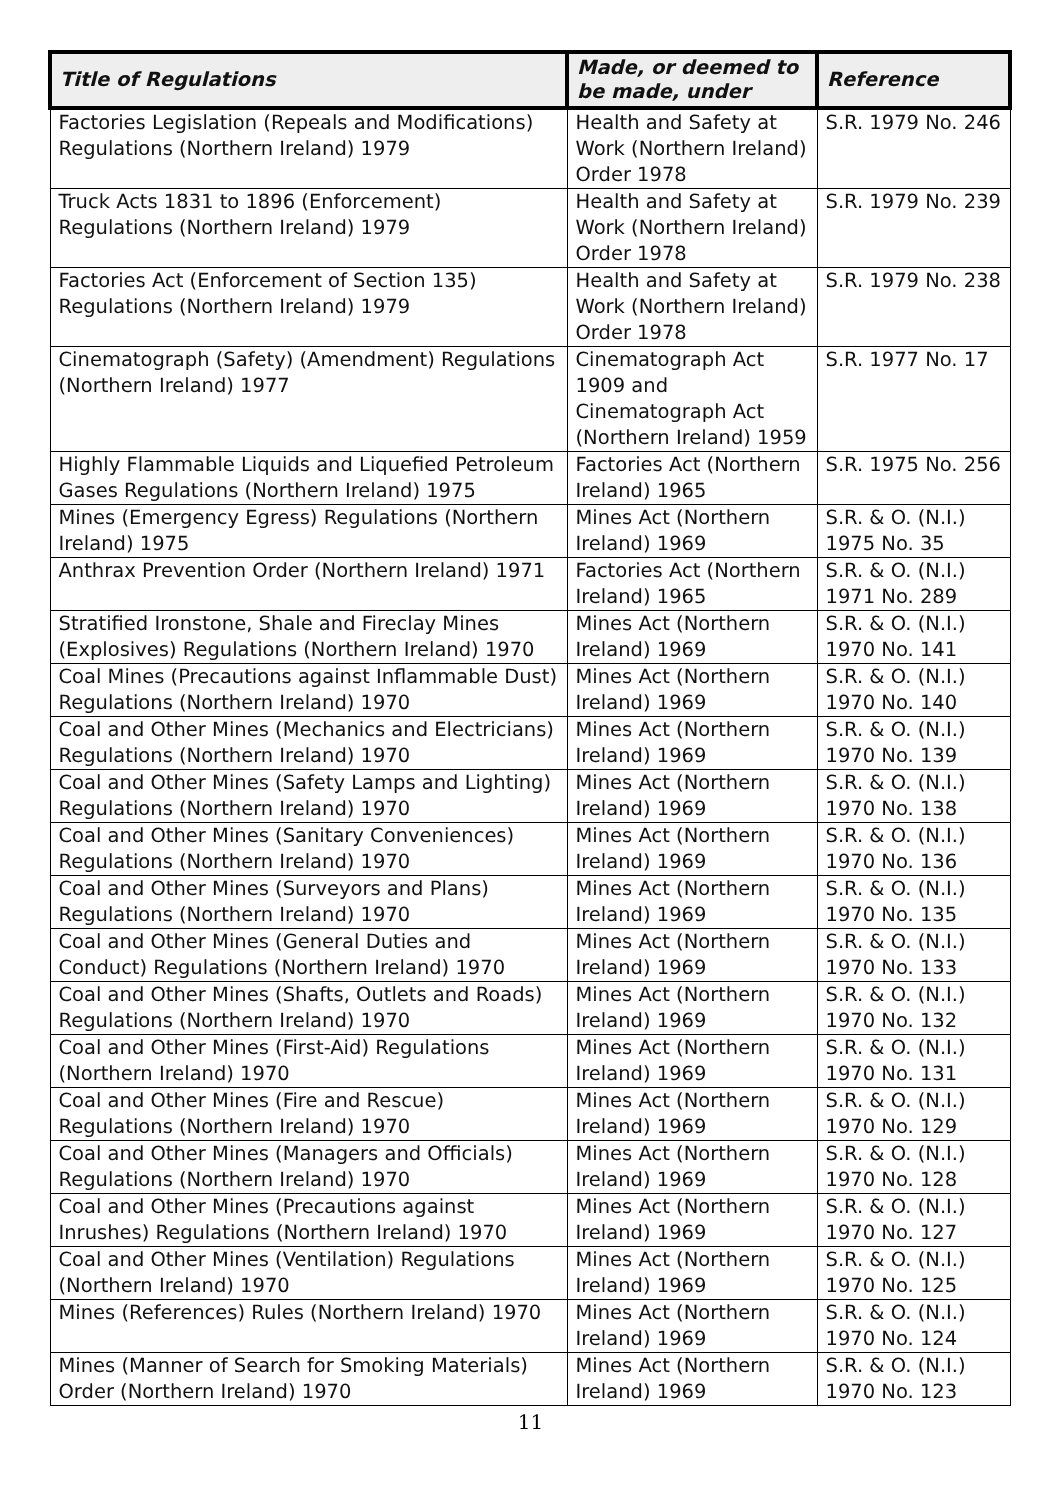| Title of Regulations | Made, or deemed to be made, under | Reference |
| --- | --- | --- |
| Factories Legislation (Repeals and Modifications) Regulations (Northern Ireland) 1979 | Health and Safety at Work (Northern Ireland) Order 1978 | S.R. 1979 No. 246 |
| Truck Acts 1831 to 1896 (Enforcement) Regulations (Northern Ireland) 1979 | Health and Safety at Work (Northern Ireland) Order 1978 | S.R. 1979 No. 239 |
| Factories Act (Enforcement of Section 135) Regulations (Northern Ireland) 1979 | Health and Safety at Work (Northern Ireland) Order 1978 | S.R. 1979 No. 238 |
| Cinematograph (Safety) (Amendment) Regulations (Northern Ireland) 1977 | Cinematograph Act 1909 and Cinematograph Act (Northern Ireland) 1959 | S.R. 1977 No. 17 |
| Highly Flammable Liquids and Liquefied Petroleum Gases Regulations (Northern Ireland) 1975 | Factories Act (Northern Ireland) 1965 | S.R. 1975 No. 256 |
| Mines (Emergency Egress) Regulations (Northern Ireland) 1975 | Mines Act (Northern Ireland) 1969 | S.R. & O. (N.I.) 1975 No. 35 |
| Anthrax Prevention Order (Northern Ireland) 1971 | Factories Act (Northern Ireland) 1965 | S.R. & O. (N.I.) 1971 No. 289 |
| Stratified Ironstone, Shale and Fireclay Mines (Explosives) Regulations (Northern Ireland) 1970 | Mines Act (Northern Ireland) 1969 | S.R. & O. (N.I.) 1970 No. 141 |
| Coal Mines (Precautions against Inflammable Dust) Regulations (Northern Ireland) 1970 | Mines Act (Northern Ireland) 1969 | S.R. & O. (N.I.) 1970 No. 140 |
| Coal and Other Mines (Mechanics and Electricians) Regulations (Northern Ireland) 1970 | Mines Act (Northern Ireland) 1969 | S.R. & O. (N.I.) 1970 No. 139 |
| Coal and Other Mines (Safety Lamps and Lighting) Regulations (Northern Ireland) 1970 | Mines Act (Northern Ireland) 1969 | S.R. & O. (N.I.) 1970 No. 138 |
| Coal and Other Mines (Sanitary Conveniences) Regulations (Northern Ireland) 1970 | Mines Act (Northern Ireland) 1969 | S.R. & O. (N.I.) 1970 No. 136 |
| Coal and Other Mines (Surveyors and Plans) Regulations (Northern Ireland) 1970 | Mines Act (Northern Ireland) 1969 | S.R. & O. (N.I.) 1970 No. 135 |
| Coal and Other Mines (General Duties and Conduct) Regulations (Northern Ireland) 1970 | Mines Act (Northern Ireland) 1969 | S.R. & O. (N.I.) 1970 No. 133 |
| Coal and Other Mines (Shafts, Outlets and Roads) Regulations (Northern Ireland) 1970 | Mines Act (Northern Ireland) 1969 | S.R. & O. (N.I.) 1970 No. 132 |
| Coal and Other Mines (First-Aid) Regulations (Northern Ireland) 1970 | Mines Act (Northern Ireland) 1969 | S.R. & O. (N.I.) 1970 No. 131 |
| Coal and Other Mines (Fire and Rescue) Regulations (Northern Ireland) 1970 | Mines Act (Northern Ireland) 1969 | S.R. & O. (N.I.) 1970 No. 129 |
| Coal and Other Mines (Managers and Officials) Regulations (Northern Ireland) 1970 | Mines Act (Northern Ireland) 1969 | S.R. & O. (N.I.) 1970 No. 128 |
| Coal and Other Mines (Precautions against Inrushes) Regulations (Northern Ireland) 1970 | Mines Act (Northern Ireland) 1969 | S.R. & O. (N.I.) 1970 No. 127 |
| Coal and Other Mines (Ventilation) Regulations (Northern Ireland) 1970 | Mines Act (Northern Ireland) 1969 | S.R. & O. (N.I.) 1970 No. 125 |
| Mines (References) Rules (Northern Ireland) 1970 | Mines Act (Northern Ireland) 1969 | S.R. & O. (N.I.) 1970 No. 124 |
| Mines (Manner of Search for Smoking Materials) Order (Northern Ireland) 1970 | Mines Act (Northern Ireland) 1969 | S.R. & O. (N.I.) 1970 No. 123 |
11